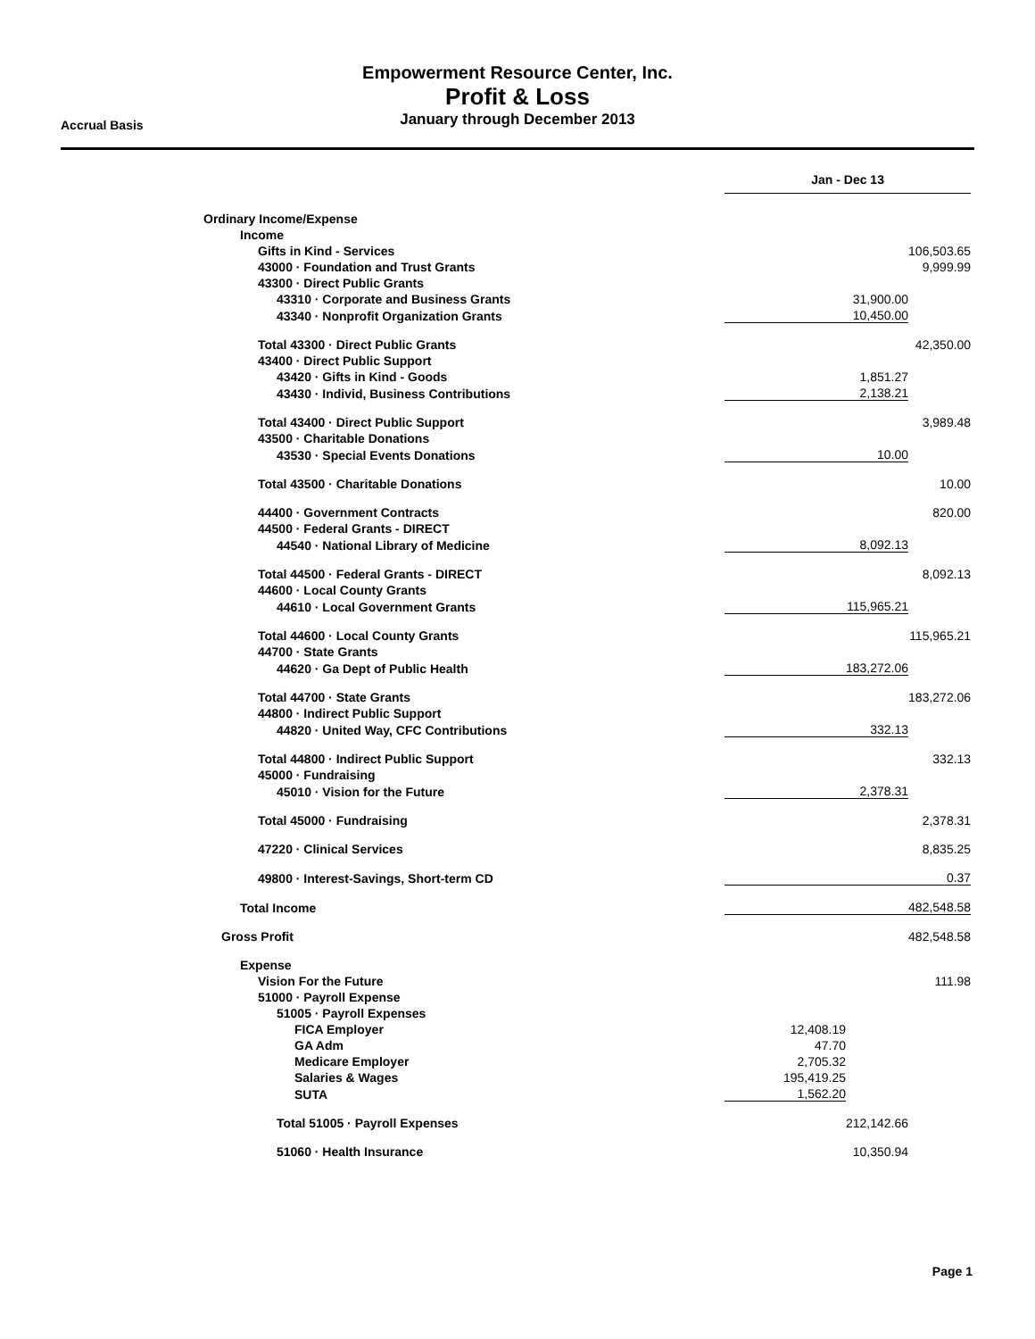Empowerment Resource Center, Inc.
Profit & Loss
January through December 2013
Accrual Basis
| | Jan - Dec 13 | | |
| Ordinary Income/Expense | | | |
| Income | | | |
| Gifts in Kind - Services | | | 106,503.65 |
| 43000 · Foundation and Trust Grants | | | 9,999.99 |
| 43300 · Direct Public Grants | | | |
| 43310 · Corporate and Business Grants | | 31,900.00 | |
| 43340 · Nonprofit Organization Grants | | 10,450.00 | |
| Total 43300 · Direct Public Grants | | | 42,350.00 |
| 43400 · Direct Public Support | | | |
| 43420 · Gifts in Kind - Goods | | 1,851.27 | |
| 43430 · Individ, Business Contributions | | 2,138.21 | |
| Total 43400 · Direct Public Support | | | 3,989.48 |
| 43500 · Charitable Donations | | | |
| 43530 · Special Events Donations | | 10.00 | |
| Total 43500 · Charitable Donations | | | 10.00 |
| 44400 · Government Contracts | | | 820.00 |
| 44500 · Federal Grants - DIRECT | | | |
| 44540 · National Library of Medicine | | 8,092.13 | |
| Total 44500 · Federal Grants - DIRECT | | | 8,092.13 |
| 44600 · Local County Grants | | | |
| 44610 · Local Government Grants | | 115,965.21 | |
| Total 44600 · Local County Grants | | | 115,965.21 |
| 44700 · State Grants | | | |
| 44620 · Ga Dept of Public Health | | 183,272.06 | |
| Total 44700 · State Grants | | | 183,272.06 |
| 44800 · Indirect Public Support | | | |
| 44820 · United Way, CFC Contributions | | 332.13 | |
| Total 44800 · Indirect Public Support | | | 332.13 |
| 45000 · Fundraising | | | |
| 45010 · Vision for the Future | | 2,378.31 | |
| Total 45000 · Fundraising | | | 2,378.31 |
| 47220 · Clinical Services | | | 8,835.25 |
| 49800 · Interest-Savings, Short-term CD | | | 0.37 |
| Total Income | | | 482,548.58 |
| Gross Profit | | | 482,548.58 |
| Expense | | | |
| Vision For the Future | | | 111.98 |
| 51000 · Payroll Expense | | | |
| 51005 · Payroll Expenses | | | |
| FICA Employer | 12,408.19 | | |
| GA Adm | 47.70 | | |
| Medicare Employer | 2,705.32 | | |
| Salaries & Wages | 195,419.25 | | |
| SUTA | 1,562.20 | | |
| Total 51005 · Payroll Expenses | | 212,142.66 | |
| 51060 · Health Insurance | | 10,350.94 | |
Page 1